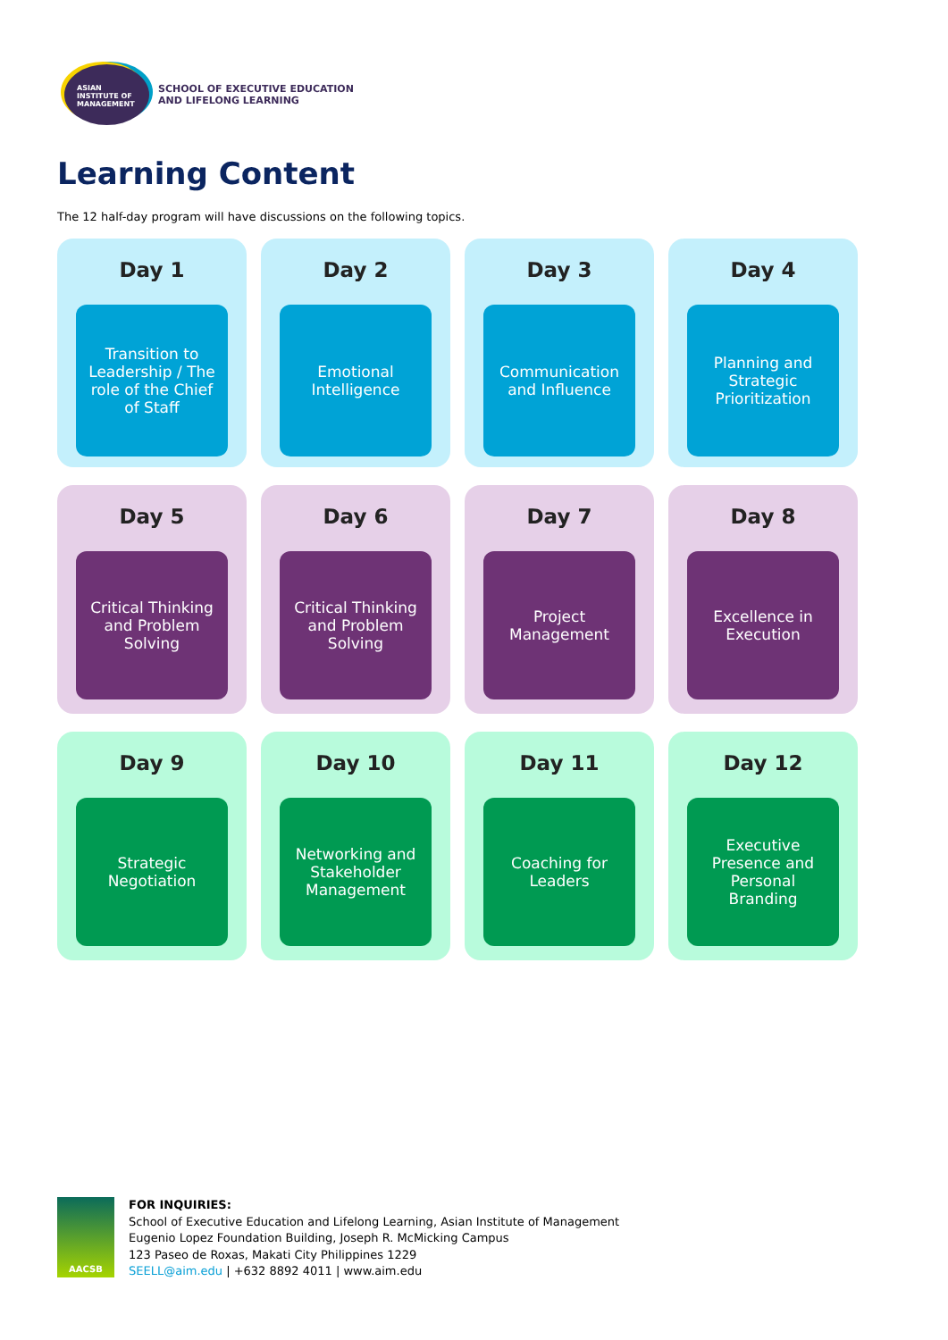ASIAN
INSTITUTE OF
MANAGEMENT
SCHOOL OF EXECUTIVE EDUCATION
AND LIFELONG LEARNING
Learning Content
The 12 half-day program will have discussions on the following topics.
Day 1
Transition to Leadership / The role of the Chief of Staff
Day 2
Emotional Intelligence
Day 3
Communication and Influence
Day 4
Planning and Strategic Prioritization
Day 5
Critical Thinking and Problem Solving
Day 6
Critical Thinking and Problem Solving
Day 7
Project Management
Day 8
Excellence in Execution
Day 9
Strategic Negotiation
Day 10
Networking and Stakeholder Management
Day 11
Coaching for Leaders
Day 12
Executive Presence and Personal Branding
AACSB
FOR INQUIRIES:
School of Executive Education and Lifelong Learning, Asian Institute of Management
Eugenio Lopez Foundation Building, Joseph R. McMicking Campus
123 Paseo de Roxas, Makati City Philippines 1229
SEELL@aim.edu | +632 8892 4011 | www.aim.edu